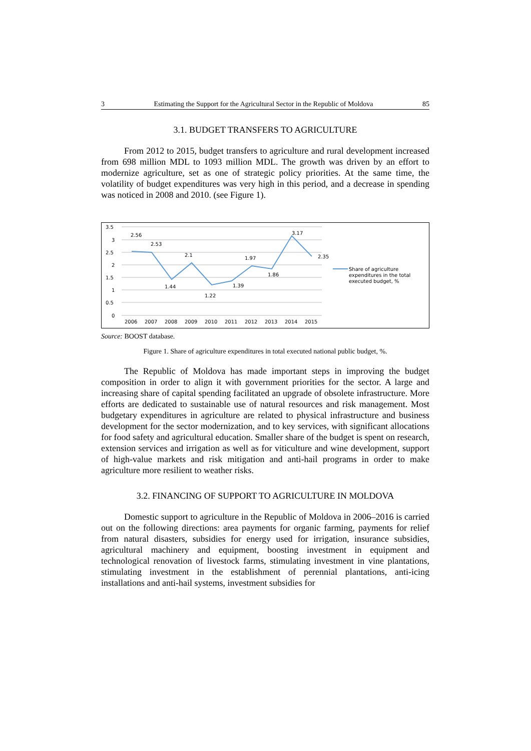3 Estimating the Support for the Agricultural Sector in the Republic of Moldova 85
3.1. BUDGET TRANSFERS TO AGRICULTURE
From 2012 to 2015, budget transfers to agriculture and rural development increased from 698 million MDL to 1093 million MDL. The growth was driven by an effort to modernize agriculture, set as one of strategic policy priorities. At the same time, the volatility of budget expenditures was very high in this period, and a decrease in spending was noticed in 2008 and 2010. (see Figure 1).
3.5
3
2.5
2
1.5
1
0.5
0
2.56
2.53
1.44
2.1
1.22
1.39
1.97
1.86
3.17
2.35
2006
2007
2008
2009
2010
2011
2012
2013
2014
2015
Share of agriculture
expenditures in the total
executed budget, %
Source: BOOST database.
Figure 1. Share of agriculture expenditures in total executed national public budget, %.
The Republic of Moldova has made important steps in improving the budget composition in order to align it with government priorities for the sector. A large and increasing share of capital spending facilitated an upgrade of obsolete infrastructure. More efforts are dedicated to sustainable use of natural resources and risk management. Most budgetary expenditures in agriculture are related to physical infrastructure and business development for the sector modernization, and to key services, with significant allocations for food safety and agricultural education. Smaller share of the budget is spent on research, extension services and irrigation as well as for viticulture and wine development, support of high-value markets and risk mitigation and anti-hail programs in order to make agriculture more resilient to weather risks.
3.2. FINANCING OF SUPPORT TO AGRICULTURE IN MOLDOVA
Domestic support to agriculture in the Republic of Moldova in 2006–2016 is carried out on the following directions: area payments for organic farming, payments for relief from natural disasters, subsidies for energy used for irrigation, insurance subsidies, agricultural machinery and equipment, boosting investment in equipment and technological renovation of livestock farms, stimulating investment in vine plantations, stimulating investment in the establishment of perennial plantations, anti-icing installations and anti-hail systems, investment subsidies for